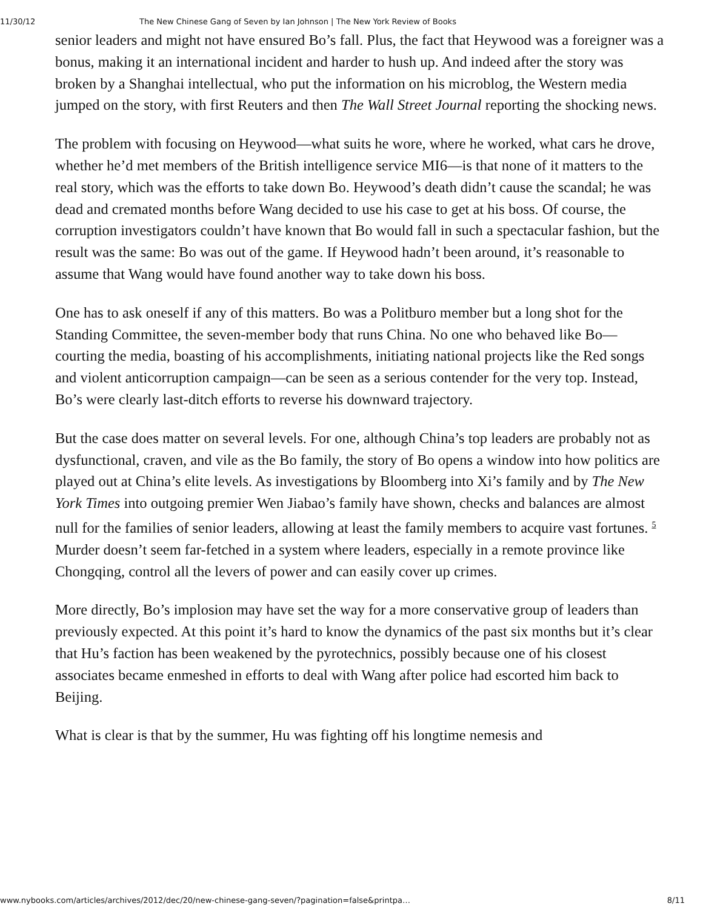11/30/12 The New Chinese Gang of Seven by Ian Johnson | The New York Review of Books
senior leaders and might not have ensured Bo’s fall. Plus, the fact that Heywood was a foreigner was a bonus, making it an international incident and harder to hush up. And indeed after the story was broken by a Shanghai intellectual, who put the information on his microblog, the Western media jumped on the story, with first Reuters and then The Wall Street Journal reporting the shocking news.
The problem with focusing on Heywood—what suits he wore, where he worked, what cars he drove, whether he’d met members of the British intelligence service MI6—is that none of it matters to the real story, which was the efforts to take down Bo. Heywood’s death didn’t cause the scandal; he was dead and cremated months before Wang decided to use his case to get at his boss. Of course, the corruption investigators couldn’t have known that Bo would fall in such a spectacular fashion, but the result was the same: Bo was out of the game. If Heywood hadn’t been around, it’s reasonable to assume that Wang would have found another way to take down his boss.
One has to ask oneself if any of this matters. Bo was a Politburo member but a long shot for the Standing Committee, the seven-member body that runs China. No one who behaved like Bo—courting the media, boasting of his accomplishments, initiating national projects like the Red songs and violent anticorruption campaign—can be seen as a serious contender for the very top. Instead, Bo’s were clearly last-ditch efforts to reverse his downward trajectory.
But the case does matter on several levels. For one, although China’s top leaders are probably not as dysfunctional, craven, and vile as the Bo family, the story of Bo opens a window into how politics are played out at China’s elite levels. As investigations by Bloomberg into Xi’s family and by The New York Times into outgoing premier Wen Jiabao’s family have shown, checks and balances are almost null for the families of senior leaders, allowing at least the family members to acquire vast fortunes. <sup>5</sup> Murder doesn’t seem far-fetched in a system where leaders, especially in a remote province like Chongqing, control all the levers of power and can easily cover up crimes.
More directly, Bo’s implosion may have set the way for a more conservative group of leaders than previously expected. At this point it’s hard to know the dynamics of the past six months but it’s clear that Hu’s faction has been weakened by the pyrotechnics, possibly because one of his closest associates became enmeshed in efforts to deal with Wang after police had escorted him back to Beijing.
What is clear is that by the summer, Hu was fighting off his longtime nemesis and
www.nybooks.com/articles/archives/2012/dec/20/new-chinese-gang-seven/?pagination=false&printpa… 8/11